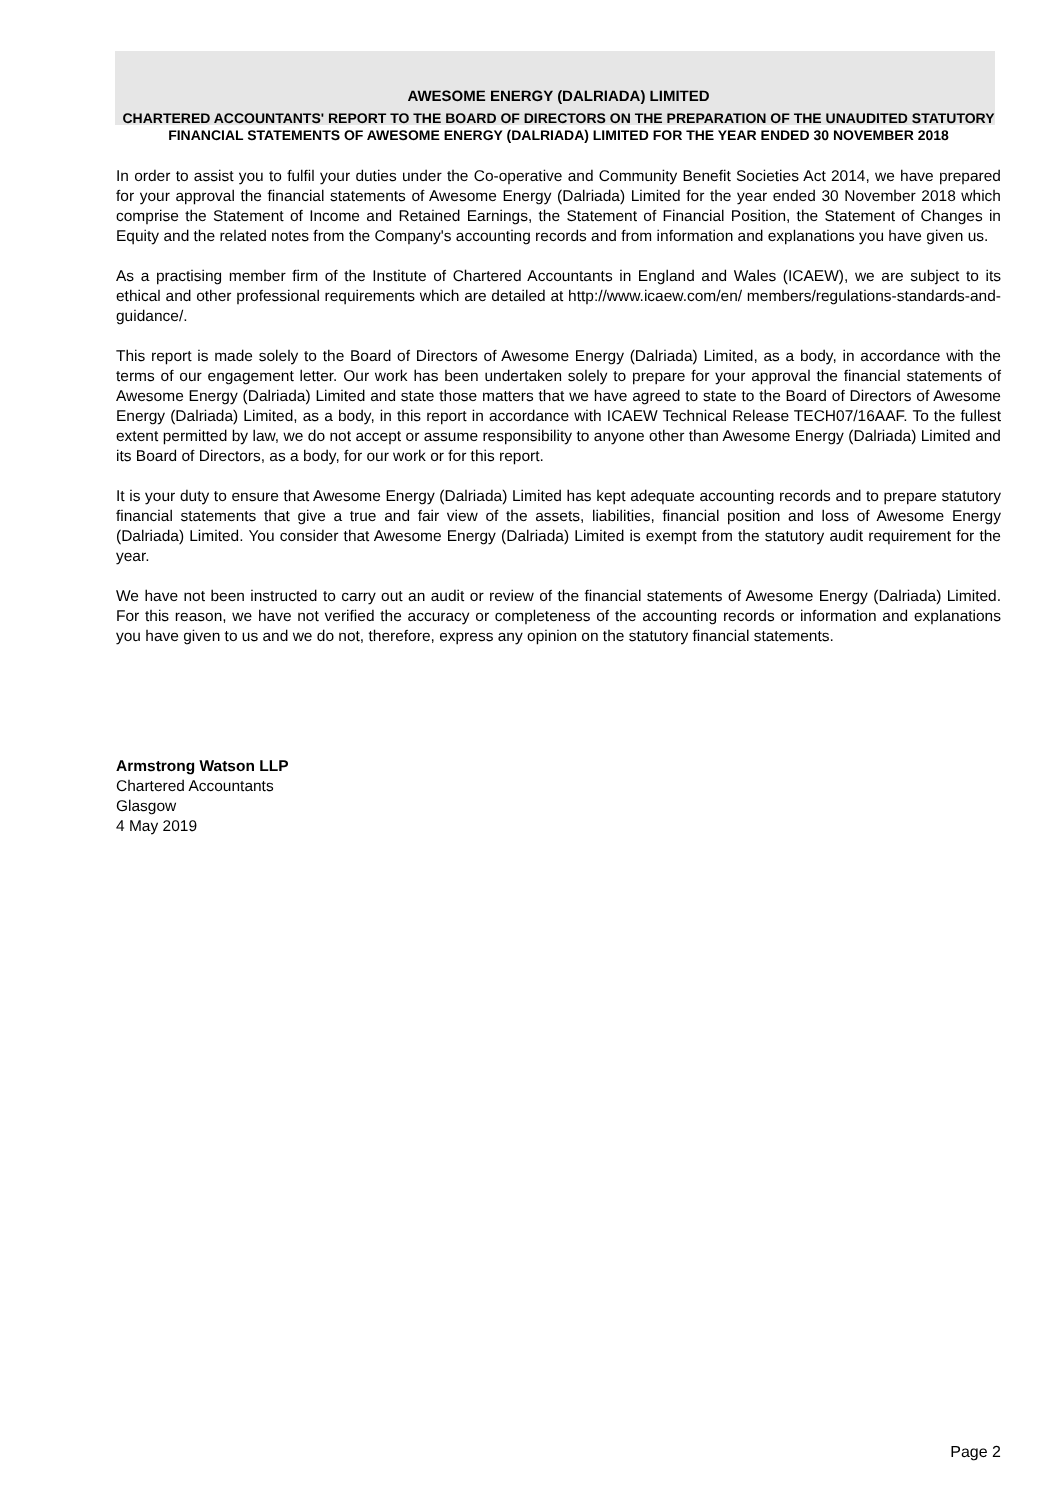AWESOME ENERGY (DALRIADA) LIMITED
CHARTERED ACCOUNTANTS' REPORT TO THE BOARD OF DIRECTORS ON THE PREPARATION OF THE UNAUDITED STATUTORY FINANCIAL STATEMENTS OF AWESOME ENERGY (DALRIADA) LIMITED FOR THE YEAR ENDED 30 NOVEMBER 2018
In order to assist you to fulfil your duties under the Co-operative and Community Benefit Societies Act 2014, we have prepared for your approval the financial statements of Awesome Energy (Dalriada) Limited for the year ended 30 November 2018 which comprise the Statement of Income and Retained Earnings, the Statement of Financial Position, the Statement of Changes in Equity and the related notes from the Company's accounting records and from information and explanations you have given us.
As a practising member firm of the Institute of Chartered Accountants in England and Wales (ICAEW), we are subject to its ethical and other professional requirements which are detailed at http://www.icaew.com/en/ members/regulations-standards-and-guidance/.
This report is made solely to the Board of Directors of Awesome Energy (Dalriada) Limited, as a body, in accordance with the terms of our engagement letter. Our work has been undertaken solely to prepare for your approval the financial statements of Awesome Energy (Dalriada) Limited and state those matters that we have agreed to state to the Board of Directors of Awesome Energy (Dalriada) Limited, as a body, in this report in accordance with ICAEW Technical Release TECH07/16AAF. To the fullest extent permitted by law, we do not accept or assume responsibility to anyone other than Awesome Energy (Dalriada) Limited and its Board of Directors, as a body, for our work or for this report.
It is your duty to ensure that Awesome Energy (Dalriada) Limited has kept adequate accounting records and to prepare statutory financial statements that give a true and fair view of the assets, liabilities, financial position and loss of Awesome Energy (Dalriada) Limited. You consider that Awesome Energy (Dalriada) Limited is exempt from the statutory audit requirement for the year.
We have not been instructed to carry out an audit or review of the financial statements of Awesome Energy (Dalriada) Limited. For this reason, we have not verified the accuracy or completeness of the accounting records or information and explanations you have given to us and we do not, therefore, express any opinion on the statutory financial statements.
Armstrong Watson LLP
Chartered Accountants
Glasgow
4 May 2019
Page 2